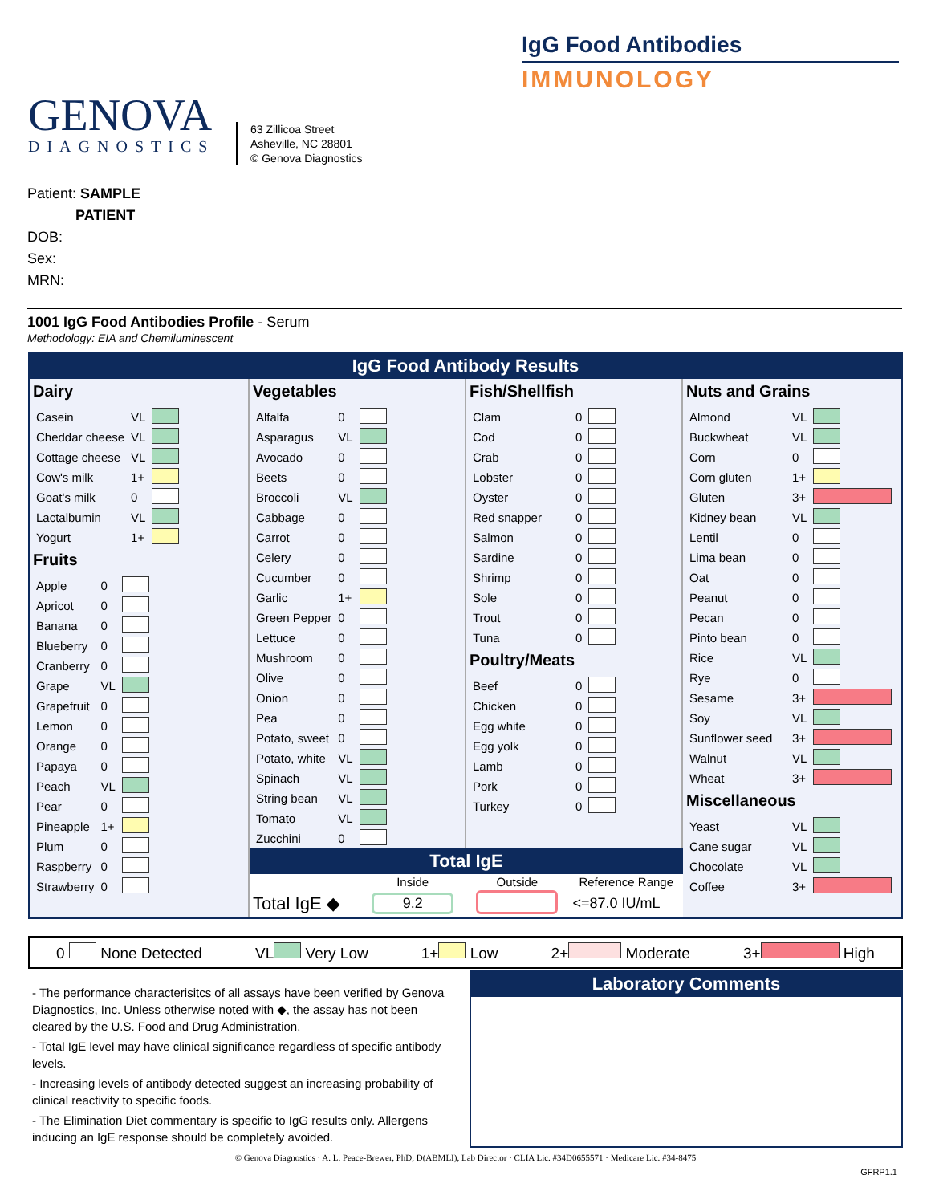IgG Food Antibodies
IMMUNOLOGY
GENOVA
DIAGNOSTICS
63 Zillicoa Street
Asheville, NC 28801
© Genova Diagnostics
Patient: SAMPLE
PATIENT
DOB:
Sex:
MRN:
1001 IgG Food Antibodies Profile - Serum
Methodology: EIA and Chemiluminescent
IgG Food Antibody Results
Dairy
| Casein | VL | |
| Cheddar cheese | VL | |
| Cottage cheese | VL | |
| Cow's milk | 1+ | |
| Goat's milk | 0 | |
| Lactalbumin | VL | |
| Yogurt | 1+ | |
Fruits
| Apple | 0 | |
| Apricot | 0 | |
| Banana | 0 | |
| Blueberry | 0 | |
| Cranberry | 0 | |
| Grape | VL | |
| Grapefruit | 0 | |
| Lemon | 0 | |
| Orange | 0 | |
| Papaya | 0 | |
| Peach | VL | |
| Pear | 0 | |
| Pineapple | 1+ | |
| Plum | 0 | |
| Raspberry | 0 | |
| Strawberry | 0 | |
Vegetables
| Alfalfa | 0 | |
| Asparagus | VL | |
| Avocado | 0 | |
| Beets | 0 | |
| Broccoli | VL | |
| Cabbage | 0 | |
| Carrot | 0 | |
| Celery | 0 | |
| Cucumber | 0 | |
| Garlic | 1+ | |
| Green Pepper | 0 | |
| Lettuce | 0 | |
| Mushroom | 0 | |
| Olive | 0 | |
| Onion | 0 | |
| Pea | 0 | |
| Potato, sweet | 0 | |
| Potato, white | VL | |
| Spinach | VL | |
| String bean | VL | |
| Tomato | VL | |
| Zucchini | 0 | |
Fish/Shellfish
| Clam | 0 | |
| Cod | 0 | |
| Crab | 0 | |
| Lobster | 0 | |
| Oyster | 0 | |
| Red snapper | 0 | |
| Salmon | 0 | |
| Sardine | 0 | |
| Shrimp | 0 | |
| Sole | 0 | |
| Trout | 0 | |
| Tuna | 0 | |
Poultry/Meats
| Beef | 0 | |
| Chicken | 0 | |
| Egg white | 0 | |
| Egg yolk | 0 | |
| Lamb | 0 | |
| Pork | 0 | |
| Turkey | 0 | |
Total IgE
| | Inside | Outside | Reference Range |
| --- | --- | --- | --- |
| Total IgE ◆ | 9.2 | | <=87.0 IU/mL |
Nuts and Grains
| Almond | VL | |
| Buckwheat | VL | |
| Corn | 0 | |
| Corn gluten | 1+ | |
| Gluten | 3+ | |
| Kidney bean | VL | |
| Lentil | 0 | |
| Lima bean | 0 | |
| Oat | 0 | |
| Peanut | 0 | |
| Pecan | 0 | |
| Pinto bean | 0 | |
| Rice | VL | |
| Rye | 0 | |
| Sesame | 3+ | |
| Soy | VL | |
| Sunflower seed | 3+ | |
| Walnut | VL | |
| Wheat | 3+ | |
Miscellaneous
| Yeast | VL | |
| Cane sugar | VL | |
| Chocolate | VL | |
| Coffee | 3+ | |
0 None Detected VL Very Low 1+ Low 2+ Moderate 3+ High
- The performance characterisitcs of all assays have been verified by Genova Diagnostics, Inc. Unless otherwise noted with ◆, the assay has not been cleared by the U.S. Food and Drug Administration.
- Total IgE level may have clinical significance regardless of specific antibody levels.
- Increasing levels of antibody detected suggest an increasing probability of clinical reactivity to specific foods.
- The Elimination Diet commentary is specific to IgG results only. Allergens inducing an IgE response should be completely avoided.
Laboratory Comments
© Genova Diagnostics · A. L. Peace-Brewer, PhD, D(ABMLI), Lab Director · CLIA Lic. #34D0655571 · Medicare Lic. #34-8475
GFRP1.1